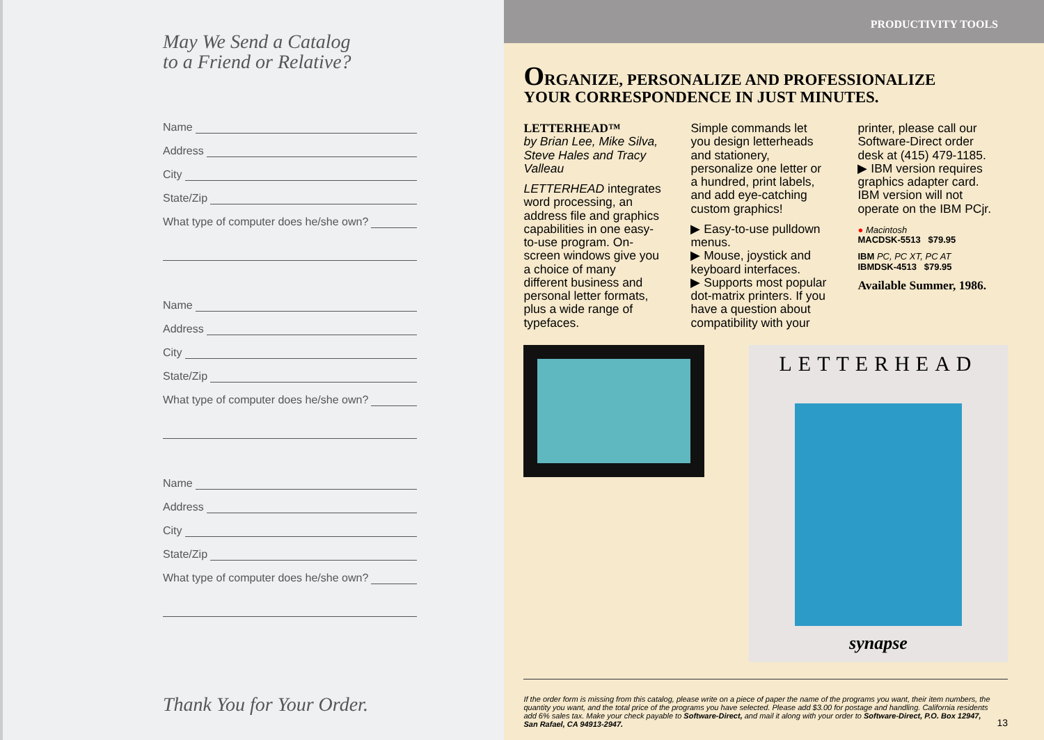May We Send a Catalog
to a Friend or Relative?
Name
Address
City
State/Zip
What type of computer does he/she own?
Name
Address
City
State/Zip
What type of computer does he/she own?
Name
Address
City
State/Zip
What type of computer does he/she own?
Thank You for Your Order.
PRODUCTIVITY TOOLS
ORGANIZE, PERSONALIZE AND PROFESSIONALIZE
YOUR CORRESPONDENCE IN JUST MINUTES.
LETTERHEAD™
by Brian Lee, Mike Silva, Steve Hales and Tracy Valleau
LETTERHEAD integrates word processing, an address file and graphics capabilities in one easy-to-use program. On-screen windows give you a choice of many different business and personal letter formats, plus a wide range of typefaces.
Simple commands let you design letterheads and stationery, personalize one letter or a hundred, print labels, and add eye-catching custom graphics!
▶ Easy-to-use pulldown menus.
▶ Mouse, joystick and keyboard interfaces.
▶ Supports most popular dot-matrix printers. If you have a question about compatibility with your
printer, please call our Software-Direct order desk at (415) 479-1185.
▶ IBM version requires graphics adapter card. IBM version will not operate on the IBM PCjr.
● Macintosh
MACDSK-5513 $79.95
IBM PC, PC XT, PC AT
IBMDSK-4513 $79.95
Available Summer, 1986.
LETTERHEAD
synapse
If the order form is missing from this catalog, please write on a piece of paper the name of the programs you want, their item numbers, the quantity you want, and the total price of the programs you have selected. Please add $3.00 for postage and handling. California residents add 6% sales tax. Make your check payable to Software-Direct, and mail it along with your order to Software-Direct, P.O. Box 12947, San Rafael, CA 94913-2947. 13